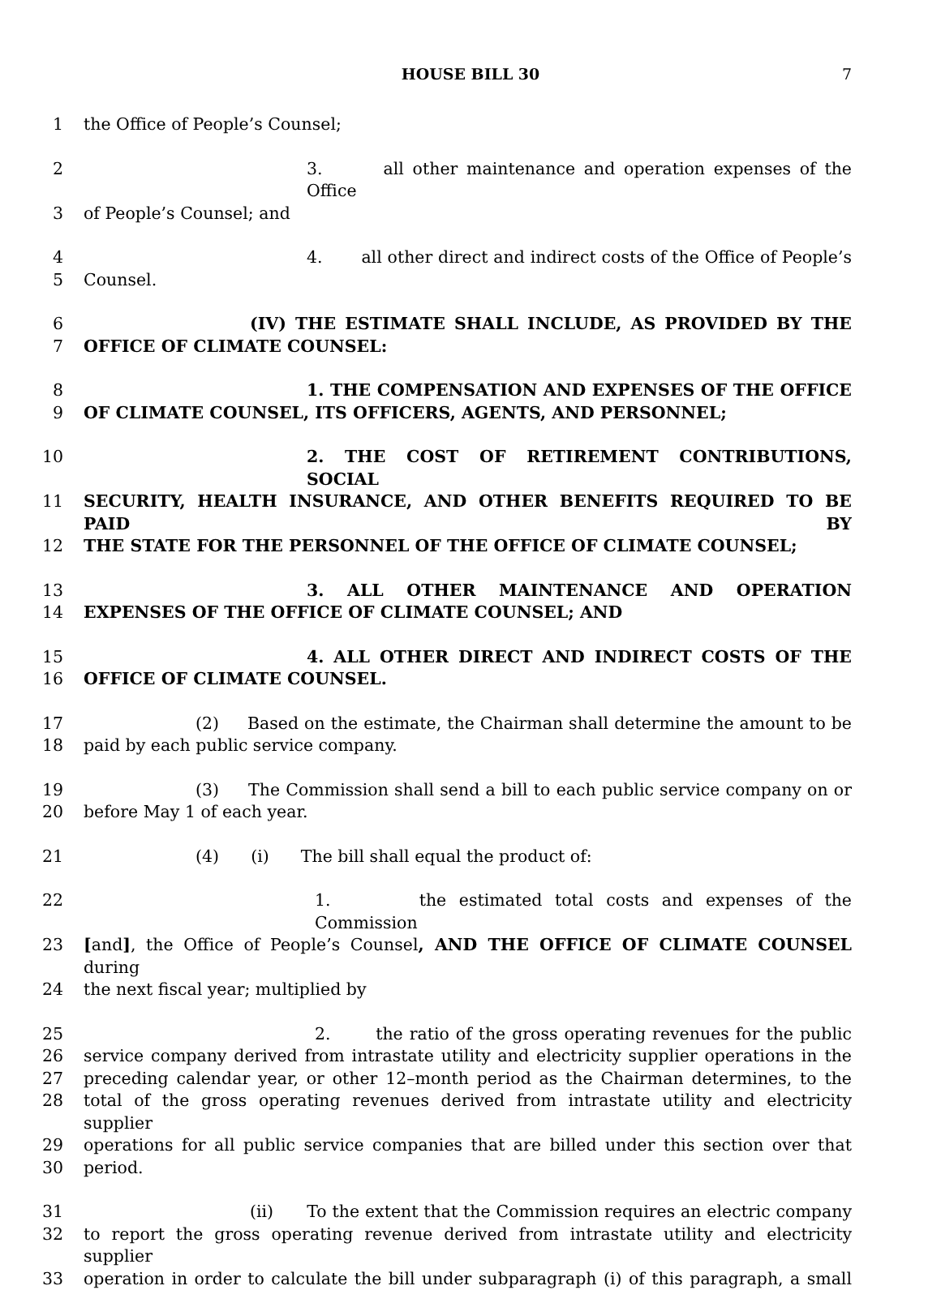HOUSE BILL 30 7
1 the Office of People’s Counsel;
2 3. all other maintenance and operation expenses of the Office
3 of People’s Counsel; and
4 4. all other direct and indirect costs of the Office of People’s
5 Counsel.
6 (IV) THE ESTIMATE SHALL INCLUDE, AS PROVIDED BY THE
7 OFFICE OF CLIMATE COUNSEL:
8 1. THE COMPENSATION AND EXPENSES OF THE OFFICE
9 OF CLIMATE COUNSEL, ITS OFFICERS, AGENTS, AND PERSONNEL;
10 2. THE COST OF RETIREMENT CONTRIBUTIONS, SOCIAL
11 SECURITY, HEALTH INSURANCE, AND OTHER BENEFITS REQUIRED TO BE PAID BY
12 THE STATE FOR THE PERSONNEL OF THE OFFICE OF CLIMATE COUNSEL;
13 3. ALL OTHER MAINTENANCE AND OPERATION
14 EXPENSES OF THE OFFICE OF CLIMATE COUNSEL; AND
15 4. ALL OTHER DIRECT AND INDIRECT COSTS OF THE
16 OFFICE OF CLIMATE COUNSEL.
17 (2) Based on the estimate, the Chairman shall determine the amount to be
18 paid by each public service company.
19 (3) The Commission shall send a bill to each public service company on or
20 before May 1 of each year.
21 (4) (i) The bill shall equal the product of:
22 1. the estimated total costs and expenses of the Commission
23 [and], the Office of People’s Counsel, AND THE OFFICE OF CLIMATE COUNSEL during
24 the next fiscal year; multiplied by
25 2. the ratio of the gross operating revenues for the public
26 service company derived from intrastate utility and electricity supplier operations in the
27 preceding calendar year, or other 12–month period as the Chairman determines, to the
28 total of the gross operating revenues derived from intrastate utility and electricity supplier
29 operations for all public service companies that are billed under this section over that
30 period.
31 (ii) To the extent that the Commission requires an electric company
32 to report the gross operating revenue derived from intrastate utility and electricity supplier
33 operation in order to calculate the bill under subparagraph (i) of this paragraph, a small